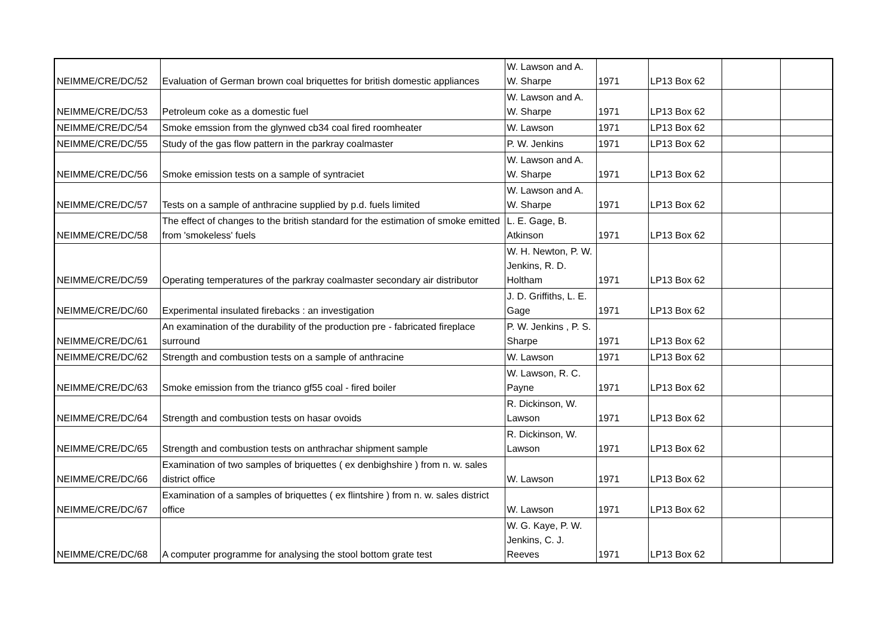| NEIMME/CRE/DC/52 | Evaluation of German brown coal briquettes for british domestic appliances | W. Lawson and A. W. Sharpe | 1971 | LP13 Box 62 | | |
| NEIMME/CRE/DC/53 | Petroleum coke as a domestic fuel | W. Lawson and A. W. Sharpe | 1971 | LP13 Box 62 | | |
| NEIMME/CRE/DC/54 | Smoke emssion from the glynwed cb34 coal fired roomheater | W. Lawson | 1971 | LP13 Box 62 | | |
| NEIMME/CRE/DC/55 | Study of the gas flow pattern in the parkray coalmaster | P. W. Jenkins | 1971 | LP13 Box 62 | | |
| NEIMME/CRE/DC/56 | Smoke emission tests on a sample of syntraciet | W. Lawson and A. W. Sharpe | 1971 | LP13 Box 62 | | |
| NEIMME/CRE/DC/57 | Tests on a sample of anthracine supplied by p.d. fuels limited | W. Lawson and A. W. Sharpe | 1971 | LP13 Box 62 | | |
| NEIMME/CRE/DC/58 | The effect of changes to the british standard for the estimation of smoke emitted from 'smokeless' fuels | L. E. Gage, B. Atkinson | 1971 | LP13 Box 62 | | |
| NEIMME/CRE/DC/59 | Operating temperatures of the parkray coalmaster secondary air distributor | W. H. Newton, P. W. Jenkins, R. D. Holtham | 1971 | LP13 Box 62 | | |
| NEIMME/CRE/DC/60 | Experimental insulated firebacks : an investigation | J. D. Griffiths, L. E. Gage | 1971 | LP13 Box 62 | | |
| NEIMME/CRE/DC/61 | An examination of the durability of the production pre - fabricated fireplace surround | P. W. Jenkins , P. S. Sharpe | 1971 | LP13 Box 62 | | |
| NEIMME/CRE/DC/62 | Strength and combustion tests on a sample of anthracine | W. Lawson | 1971 | LP13 Box 62 | | |
| NEIMME/CRE/DC/63 | Smoke emission from the trianco gf55 coal - fired boiler | W. Lawson, R. C. Payne | 1971 | LP13 Box 62 | | |
| NEIMME/CRE/DC/64 | Strength and combustion tests on hasar ovoids | R. Dickinson, W. Lawson | 1971 | LP13 Box 62 | | |
| NEIMME/CRE/DC/65 | Strength and combustion tests on anthrachar shipment sample | R. Dickinson, W. Lawson | 1971 | LP13 Box 62 | | |
| NEIMME/CRE/DC/66 | Examination of two samples of briquettes ( ex denbighshire ) from n. w. sales district office | W. Lawson | 1971 | LP13 Box 62 | | |
| NEIMME/CRE/DC/67 | Examination of a samples of briquettes ( ex flintshire ) from n. w. sales district office | W. Lawson | 1971 | LP13 Box 62 | | |
| NEIMME/CRE/DC/68 | A computer programme for analysing the stool bottom grate test | W. G. Kaye, P. W. Jenkins, C. J. Reeves | 1971 | LP13 Box 62 | | |